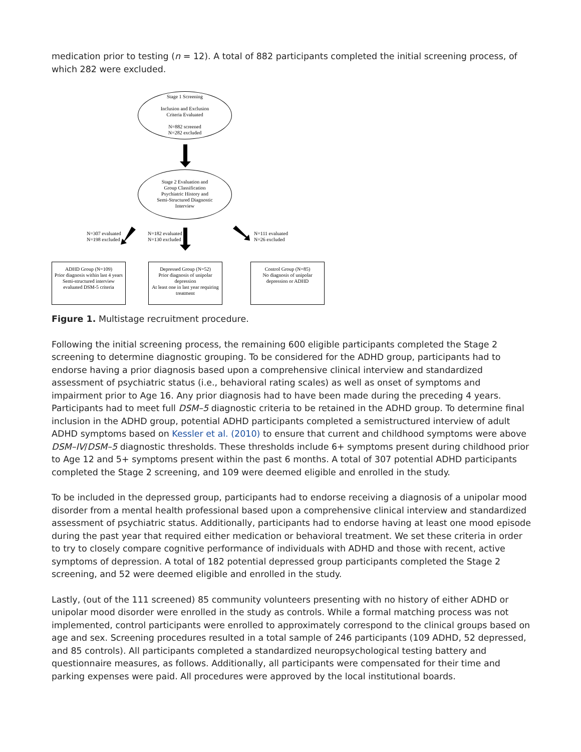medication prior to testing (n = 12). A total of 882 participants completed the initial screening process, of which 282 were excluded.
Stage 1 Screening
Inclusion and Exclusion
Criteria Evaluated
N=882 screened
N=282 excluded
Stage 2 Evaluation and
Group Classification
Psychiatric History and
Semi-Structured Diagnostic
Interview
N=307 evaluated
N=198 excluded
N=182 evaluated
N=130 excluded
N=111 evaluated
N=26 excluded
ADHD Group (N=109)
Prior diagnosis within last 4 years
Semi-structured interview
evaluated DSM-5 criteria
Depressed Group (N=52)
Prior diagnosis of unipolar depression
At least one in last year requiring treatment
Control Group (N=85)
No diagnosis of unipolar
depression or ADHD
Figure 1. Multistage recruitment procedure.
Following the initial screening process, the remaining 600 eligible participants completed the Stage 2 screening to determine diagnostic grouping. To be considered for the ADHD group, participants had to endorse having a prior diagnosis based upon a comprehensive clinical interview and standardized assessment of psychiatric status (i.e., behavioral rating scales) as well as onset of symptoms and impairment prior to Age 16. Any prior diagnosis had to have been made during the preceding 4 years. Participants had to meet full DSM–5 diagnostic criteria to be retained in the ADHD group. To determine final inclusion in the ADHD group, potential ADHD participants completed a semistructured interview of adult ADHD symptoms based on Kessler et al. (2010) to ensure that current and childhood symptoms were above DSM–IV/DSM–5 diagnostic thresholds. These thresholds include 6+ symptoms present during childhood prior to Age 12 and 5+ symptoms present within the past 6 months. A total of 307 potential ADHD participants completed the Stage 2 screening, and 109 were deemed eligible and enrolled in the study.
To be included in the depressed group, participants had to endorse receiving a diagnosis of a unipolar mood disorder from a mental health professional based upon a comprehensive clinical interview and standardized assessment of psychiatric status. Additionally, participants had to endorse having at least one mood episode during the past year that required either medication or behavioral treatment. We set these criteria in order to try to closely compare cognitive performance of individuals with ADHD and those with recent, active symptoms of depression. A total of 182 potential depressed group participants completed the Stage 2 screening, and 52 were deemed eligible and enrolled in the study.
Lastly, (out of the 111 screened) 85 community volunteers presenting with no history of either ADHD or unipolar mood disorder were enrolled in the study as controls. While a formal matching process was not implemented, control participants were enrolled to approximately correspond to the clinical groups based on age and sex. Screening procedures resulted in a total sample of 246 participants (109 ADHD, 52 depressed, and 85 controls). All participants completed a standardized neuropsychological testing battery and questionnaire measures, as follows. Additionally, all participants were compensated for their time and parking expenses were paid. All procedures were approved by the local institutional boards.